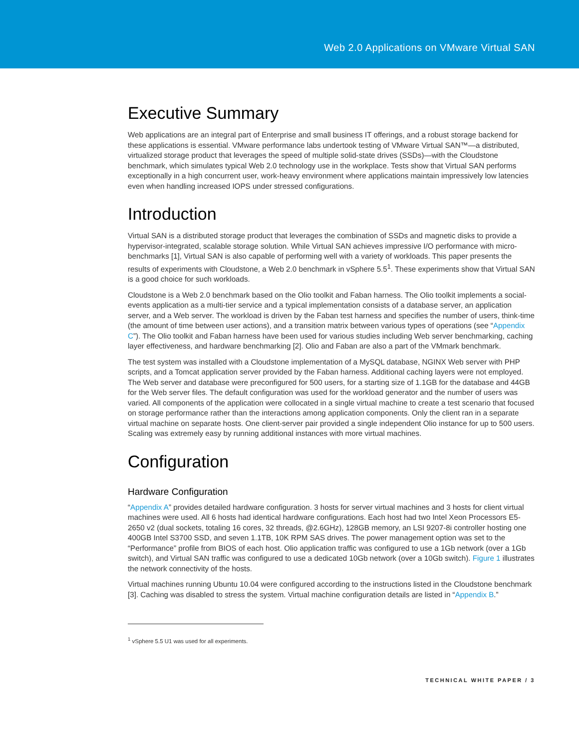Web 2.0 Applications on VMware Virtual SAN
Executive Summary
Web applications are an integral part of Enterprise and small business IT offerings, and a robust storage backend for these applications is essential. VMware performance labs undertook testing of VMware Virtual SAN™—a distributed, virtualized storage product that leverages the speed of multiple solid-state drives (SSDs)—with the Cloudstone benchmark, which simulates typical Web 2.0 technology use in the workplace. Tests show that Virtual SAN performs exceptionally in a high concurrent user, work-heavy environment where applications maintain impressively low latencies even when handling increased IOPS under stressed configurations.
Introduction
Virtual SAN is a distributed storage product that leverages the combination of SSDs and magnetic disks to provide a hypervisor-integrated, scalable storage solution. While Virtual SAN achieves impressive I/O performance with micro-benchmarks [1], Virtual SAN is also capable of performing well with a variety of workloads. This paper presents the results of experiments with Cloudstone, a Web 2.0 benchmark in vSphere 5.5<sup>1</sup>. These experiments show that Virtual SAN is a good choice for such workloads.
Cloudstone is a Web 2.0 benchmark based on the Olio toolkit and Faban harness. The Olio toolkit implements a social-events application as a multi-tier service and a typical implementation consists of a database server, an application server, and a Web server. The workload is driven by the Faban test harness and specifies the number of users, think-time (the amount of time between user actions), and a transition matrix between various types of operations (see “Appendix C”). The Olio toolkit and Faban harness have been used for various studies including Web server benchmarking, caching layer effectiveness, and hardware benchmarking [2]. Olio and Faban are also a part of the VMmark benchmark.
The test system was installed with a Cloudstone implementation of a MySQL database, NGINX Web server with PHP scripts, and a Tomcat application server provided by the Faban harness. Additional caching layers were not employed. The Web server and database were preconfigured for 500 users, for a starting size of 1.1GB for the database and 44GB for the Web server files. The default configuration was used for the workload generator and the number of users was varied. All components of the application were collocated in a single virtual machine to create a test scenario that focused on storage performance rather than the interactions among application components. Only the client ran in a separate virtual machine on separate hosts. One client-server pair provided a single independent Olio instance for up to 500 users. Scaling was extremely easy by running additional instances with more virtual machines.
Configuration
Hardware Configuration
“Appendix A” provides detailed hardware configuration. 3 hosts for server virtual machines and 3 hosts for client virtual machines were used. All 6 hosts had identical hardware configurations. Each host had two Intel Xeon Processors E5-2650 v2 (dual sockets, totaling 16 cores, 32 threads, @2.6GHz), 128GB memory, an LSI 9207-8i controller hosting one 400GB Intel S3700 SSD, and seven 1.1TB, 10K RPM SAS drives. The power management option was set to the “Performance” profile from BIOS of each host. Olio application traffic was configured to use a 1Gb network (over a 1Gb switch), and Virtual SAN traffic was configured to use a dedicated 10Gb network (over a 10Gb switch). Figure 1 illustrates the network connectivity of the hosts.
Virtual machines running Ubuntu 10.04 were configured according to the instructions listed in the Cloudstone benchmark [3]. Caching was disabled to stress the system. Virtual machine configuration details are listed in “Appendix B.”
<sup>1</sup> vSphere 5.5 U1 was used for all experiments.
TECHNICAL WHITE PAPER / 3